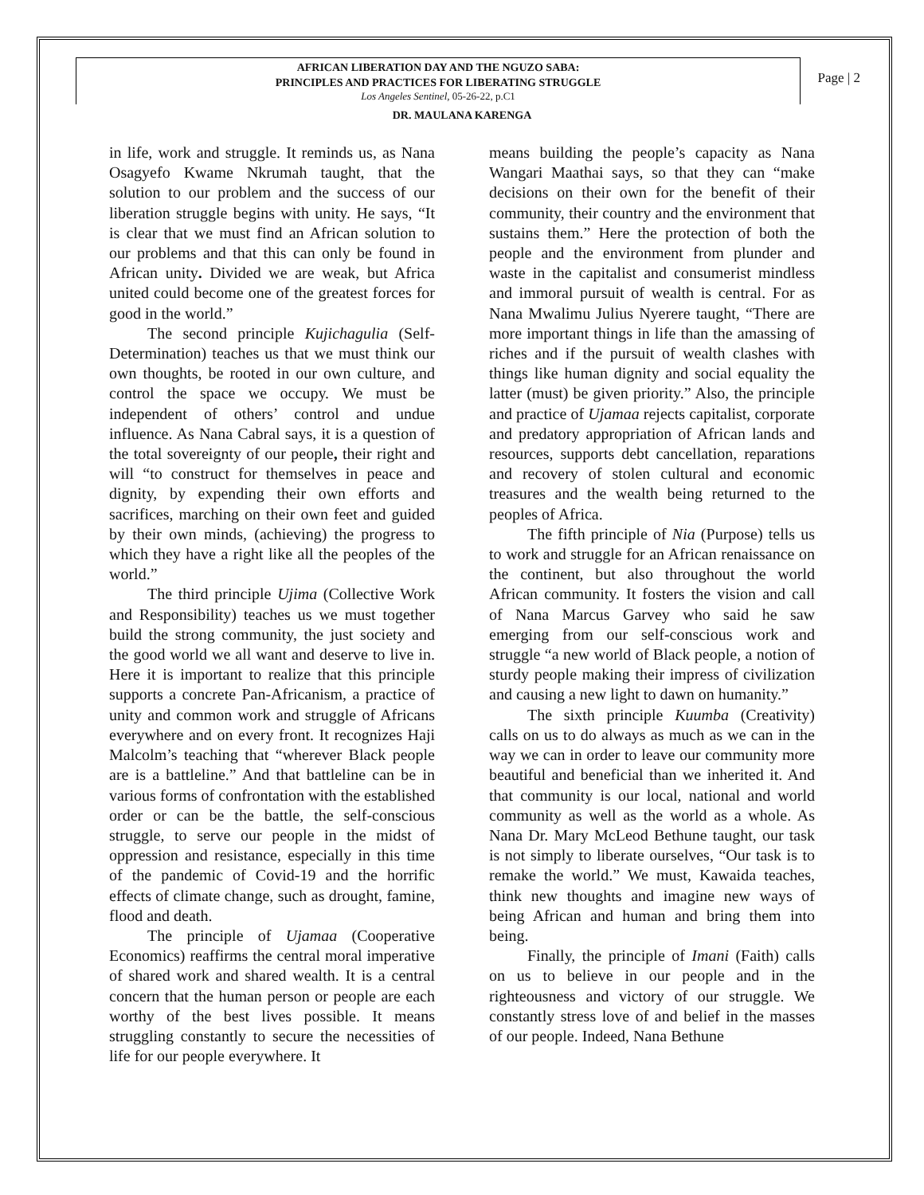Page | 2
AFRICAN LIBERATION DAY AND THE NGUZO SABA:
PRINCIPLES AND PRACTICES FOR LIBERATING STRUGGLE
Los Angeles Sentinel, 05-26-22, p.C1
DR. MAULANA KARENGA
in life, work and struggle. It reminds us, as Nana Osagyefo Kwame Nkrumah taught, that the solution to our problem and the success of our liberation struggle begins with unity. He says, “It is clear that we must find an African solution to our problems and that this can only be found in African unity. Divided we are weak, but Africa united could become one of the greatest forces for good in the world.”
The second principle Kujichagulia (Self-Determination) teaches us that we must think our own thoughts, be rooted in our own culture, and control the space we occupy. We must be independent of others’ control and undue influence. As Nana Cabral says, it is a question of the total sovereignty of our people, their right and will “to construct for themselves in peace and dignity, by expending their own efforts and sacrifices, marching on their own feet and guided by their own minds, (achieving) the progress to which they have a right like all the peoples of the world.”
The third principle Ujima (Collective Work and Responsibility) teaches us we must together build the strong community, the just society and the good world we all want and deserve to live in. Here it is important to realize that this principle supports a concrete Pan-Africanism, a practice of unity and common work and struggle of Africans everywhere and on every front. It recognizes Haji Malcolm’s teaching that “wherever Black people are is a battleline.” And that battleline can be in various forms of confrontation with the established order or can be the battle, the self-conscious struggle, to serve our people in the midst of oppression and resistance, especially in this time of the pandemic of Covid-19 and the horrific effects of climate change, such as drought, famine, flood and death.
The principle of Ujamaa (Cooperative Economics) reaffirms the central moral imperative of shared work and shared wealth. It is a central concern that the human person or people are each worthy of the best lives possible. It means struggling constantly to secure the necessities of life for our people everywhere. It
means building the people’s capacity as Nana Wangari Maathai says, so that they can “make decisions on their own for the benefit of their community, their country and the environment that sustains them.” Here the protection of both the people and the environment from plunder and waste in the capitalist and consumerist mindless and immoral pursuit of wealth is central. For as Nana Mwalimu Julius Nyerere taught, “There are more important things in life than the amassing of riches and if the pursuit of wealth clashes with things like human dignity and social equality the latter (must) be given priority.” Also, the principle and practice of Ujamaa rejects capitalist, corporate and predatory appropriation of African lands and resources, supports debt cancellation, reparations and recovery of stolen cultural and economic treasures and the wealth being returned to the peoples of Africa.
The fifth principle of Nia (Purpose) tells us to work and struggle for an African renaissance on the continent, but also throughout the world African community. It fosters the vision and call of Nana Marcus Garvey who said he saw emerging from our self-conscious work and struggle “a new world of Black people, a notion of sturdy people making their impress of civilization and causing a new light to dawn on humanity.”
The sixth principle Kuumba (Creativity) calls on us to do always as much as we can in the way we can in order to leave our community more beautiful and beneficial than we inherited it. And that community is our local, national and world community as well as the world as a whole. As Nana Dr. Mary McLeod Bethune taught, our task is not simply to liberate ourselves, “Our task is to remake the world.” We must, Kawaida teaches, think new thoughts and imagine new ways of being African and human and bring them into being.
Finally, the principle of Imani (Faith) calls on us to believe in our people and in the righteousness and victory of our struggle. We constantly stress love of and belief in the masses of our people. Indeed, Nana Bethune